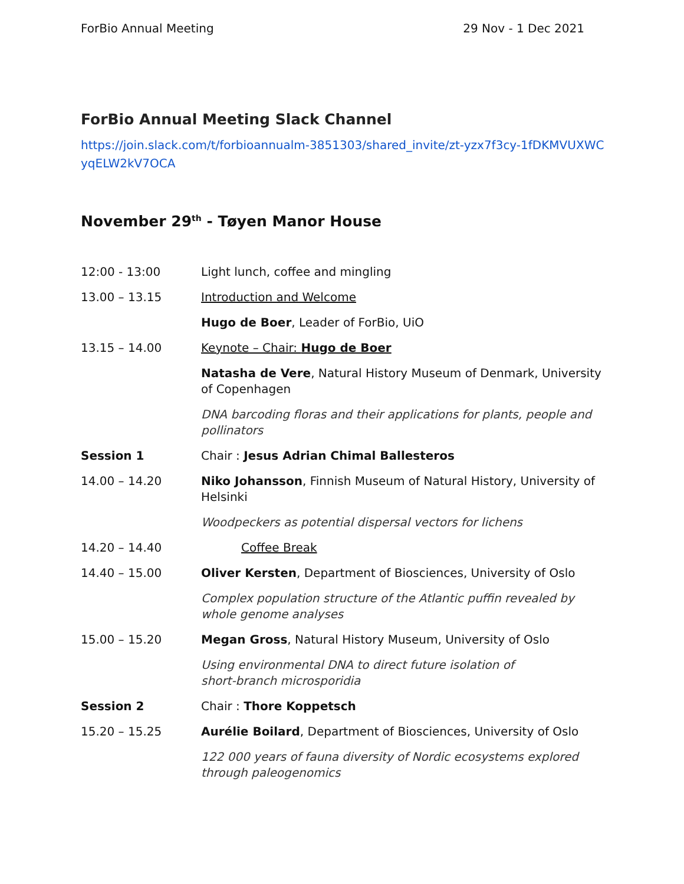ForBio Annual Meeting 29 Nov - 1 Dec 2021
ForBio Annual Meeting Slack Channel
https://join.slack.com/t/forbioannualm-3851303/shared_invite/zt-yzx7f3cy-1fDKMVUXWCyqELW2kV7OCA
November 29<sup>th</sup> - Tøyen Manor House
| 12:00 - 13:00 | Light lunch, coffee and mingling |
| 13.00 – 13.15 | Introduction and Welcome |
| | Hugo de Boer , Leader of ForBio, UiO |
| 13.15 – 14.00 | Keynote – Chair: Hugo de Boer |
| | Natasha de Vere , Natural History Museum of Denmark, University of Copenhagen |
| | DNA barcoding floras and their applications for plants, people and pollinators |
| Session 1 | Chair : Jesus Adrian Chimal Ballesteros |
| 14.00 – 14.20 | Niko Johansson , Finnish Museum of Natural History, University of Helsinki |
| | Woodpeckers as potential dispersal vectors for lichens |
| 14.20 – 14.40 | Coffee Break |
| 14.40 – 15.00 | Oliver Kersten , Department of Biosciences, University of Oslo |
| | Complex population structure of the Atlantic puffin revealed by whole genome analyses |
| 15.00 – 15.20 | Megan Gross , Natural History Museum, University of Oslo |
| | Using environmental DNA to direct future isolation of short-branch microsporidia |
| Session 2 | Chair : Thore Koppetsch |
| 15.20 – 15.25 | Aurélie Boilard , Department of Biosciences, University of Oslo |
| | 122 000 years of fauna diversity of Nordic ecosystems explored through paleogenomics |